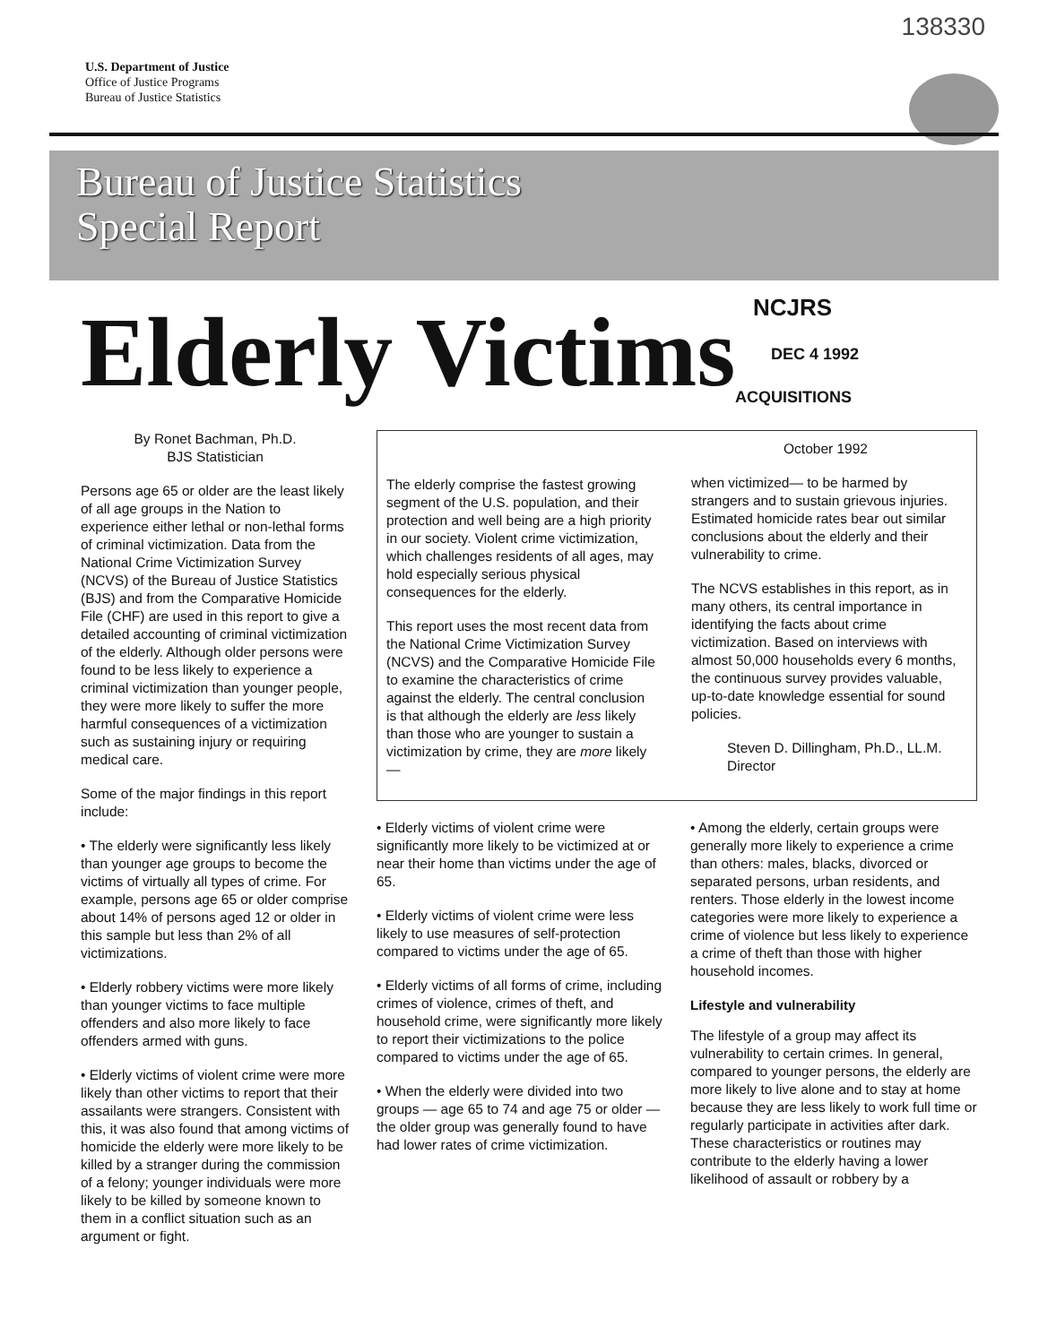138330
U.S. Department of Justice
Office of Justice Programs
Bureau of Justice Statistics
Bureau of Justice Statistics
Special Report
Elderly Victims
NCJRS
DEC 4 1992
ACQUISITIONS
By Ronet Bachman, Ph.D.
BJS Statistician
Persons age 65 or older are the least likely of all age groups in the Nation to experience either lethal or non-lethal forms of criminal victimization. Data from the National Crime Victimization Survey (NCVS) of the Bureau of Justice Statistics (BJS) and from the Comparative Homicide File (CHF) are used in this report to give a detailed accounting of criminal victimization of the elderly. Although older persons were found to be less likely to experience a criminal victimization than younger people, they were more likely to suffer the more harmful consequences of a victimization such as sustaining injury or requiring medical care.
Some of the major findings in this report include:
• The elderly were significantly less likely than younger age groups to become the victims of virtually all types of crime. For example, persons age 65 or older comprise about 14% of persons aged 12 or older in this sample but less than 2% of all victimizations.
• Elderly robbery victims were more likely than younger victims to face multiple offenders and also more likely to face offenders armed with guns.
• Elderly victims of violent crime were more likely than other victims to report that their assailants were strangers. Consistent with this, it was also found that among victims of homicide the elderly were more likely to be killed by a stranger during the commission of a felony; younger individuals were more likely to be killed by someone known to them in a conflict situation such as an argument or fight.
The elderly comprise the fastest growing segment of the U.S. population, and their protection and well being are a high priority in our society. Violent crime victimization, which challenges residents of all ages, may hold especially serious physical consequences for the elderly.
This report uses the most recent data from the National Crime Victimization Survey (NCVS) and the Comparative Homicide File to examine the characteristics of crime against the elderly. The central conclusion is that although the elderly are less likely than those who are younger to sustain a victimization by crime, they are more likely—
October 1992
when victimized— to be harmed by strangers and to sustain grievous injuries. Estimated homicide rates bear out similar conclusions about the elderly and their vulnerability to crime.
The NCVS establishes in this report, as in many others, its central importance in identifying the facts about crime victimization. Based on interviews with almost 50,000 households every 6 months, the continuous survey provides valuable, up-to-date knowledge essential for sound policies.
Steven D. Dillingham, Ph.D., LL.M.
Director
• Elderly victims of violent crime were significantly more likely to be victimized at or near their home than victims under the age of 65.
• Elderly victims of violent crime were less likely to use measures of self-protection compared to victims under the age of 65.
• Elderly victims of all forms of crime, including crimes of violence, crimes of theft, and household crime, were significantly more likely to report their victimizations to the police compared to victims under the age of 65.
• When the elderly were divided into two groups — age 65 to 74 and age 75 or older — the older group was generally found to have had lower rates of crime victimization.
• Among the elderly, certain groups were generally more likely to experience a crime than others: males, blacks, divorced or separated persons, urban residents, and renters. Those elderly in the lowest income categories were more likely to experience a crime of violence but less likely to experience a crime of theft than those with higher household incomes.
Lifestyle and vulnerability
The lifestyle of a group may affect its vulnerability to certain crimes. In general, compared to younger persons, the elderly are more likely to live alone and to stay at home because they are less likely to work full time or regularly participate in activities after dark. These characteristics or routines may contribute to the elderly having a lower likelihood of assault or robbery by a